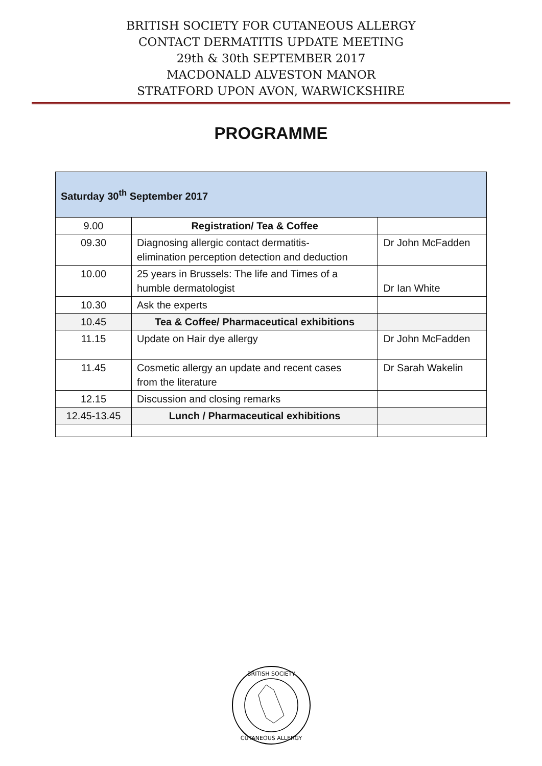BRITISH SOCIETY FOR CUTANEOUS ALLERGY
CONTACT DERMATITIS UPDATE MEETING
29th & 30th SEPTEMBER 2017
MACDONALD ALVESTON MANOR
STRATFORD UPON AVON, WARWICKSHIRE
PROGRAMME
| Saturday 30<sup>th</sup> September 2017 | | |
| 9.00 | Registration/ Tea & Coffee | |
| 09.30 | Diagnosing allergic contact dermatitis- elimination perception detection and deduction | Dr John McFadden |
| 10.00 | 25 years in Brussels: The life and Times of a humble dermatologist | Dr Ian White |
| 10.30 | Ask the experts | |
| 10.45 | Tea & Coffee/ Pharmaceutical exhibitions | |
| 11.15 | Update on Hair dye allergy | Dr John McFadden |
| 11.45 | Cosmetic allergy an update and recent cases from the literature | Dr Sarah Wakelin |
| 12.15 | Discussion and closing remarks | |
| 12.45-13.45 | Lunch / Pharmaceutical exhibitions | |
BRITISH SOCIETY
CUTANEOUS ALLERGY